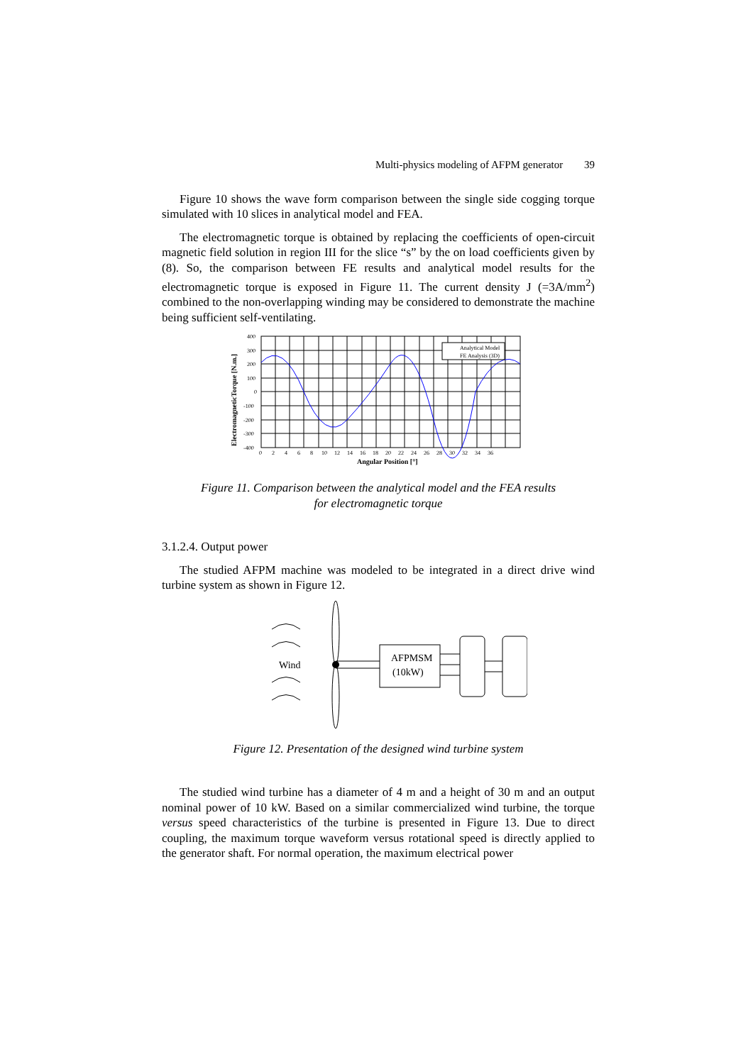Multi-physics modeling of AFPM generator 39
Figure 10 shows the wave form comparison between the single side cogging torque simulated with 10 slices in analytical model and FEA.
The electromagnetic torque is obtained by replacing the coefficients of open-circuit magnetic field solution in region III for the slice “s” by the on load coefficients given by (8). So, the comparison between FE results and analytical model results for the electromagnetic torque is exposed in Figure 11. The current density J (=3A/mm<sup>2</sup>) combined to the non-overlapping winding may be considered to demonstrate the machine being sufficient self-ventilating.
Analytical Model
FE Analysis (3D)
400
300
200
100
0
-100
-200
-300
-400
0 2 4 6 8 10 12 14 16 18 20 22 24 26 28 30 32 34 36
Angular Position [°]
ElectromagneticTorque [N.m.]
Figure 11. Comparison between the analytical model and the FEA results
for electromagnetic torque
3.1.2.4. Output power
The studied AFPM machine was modeled to be integrated in a direct drive wind turbine system as shown in Figure 12.
Wind
AFPMSM
(10kW)
Figure 12. Presentation of the designed wind turbine system
The studied wind turbine has a diameter of 4 m and a height of 30 m and an output nominal power of 10 kW. Based on a similar commercialized wind turbine, the torque versus speed characteristics of the turbine is presented in Figure 13. Due to direct coupling, the maximum torque waveform versus rotational speed is directly applied to the generator shaft. For normal operation, the maximum electrical power